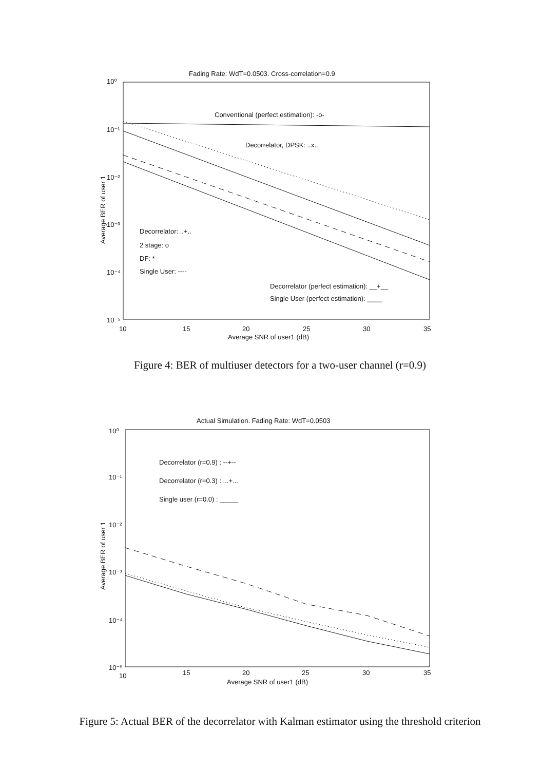Fading Rate: WdT=0.0503. Cross-correlation=0.9
10⁰
10⁻¹
10⁻²
10⁻³
10⁻⁴
10⁻⁵
10
15
20
25
30
35
Average SNR of user1 (dB)
Average BER of user 1
Conventional (perfect estimation): -o-
Decorrelator, DPSK: ..x..
Decorrelator: ..+..
2 stage: o
DF: *
Single User: ----
Decorrelator (perfect estimation): __+__
Single User (perfect estimation): ____
Figure 4: BER of multiuser detectors for a two-user channel (r=0.9)
Actual Simulation. Fading Rate: WdT=0.0503
10⁰
10⁻¹
10⁻²
10⁻³
10⁻⁴
10⁻⁵
10
15
20
25
30
35
Average SNR of user1 (dB)
Average BER of user 1
Decorrelator (r=0.9) : --+--
Decorrelator (r=0.3) : ...+...
Single user (r=0.0) : _____
Figure 5: Actual BER of the decorrelator with Kalman estimator using the threshold criterion